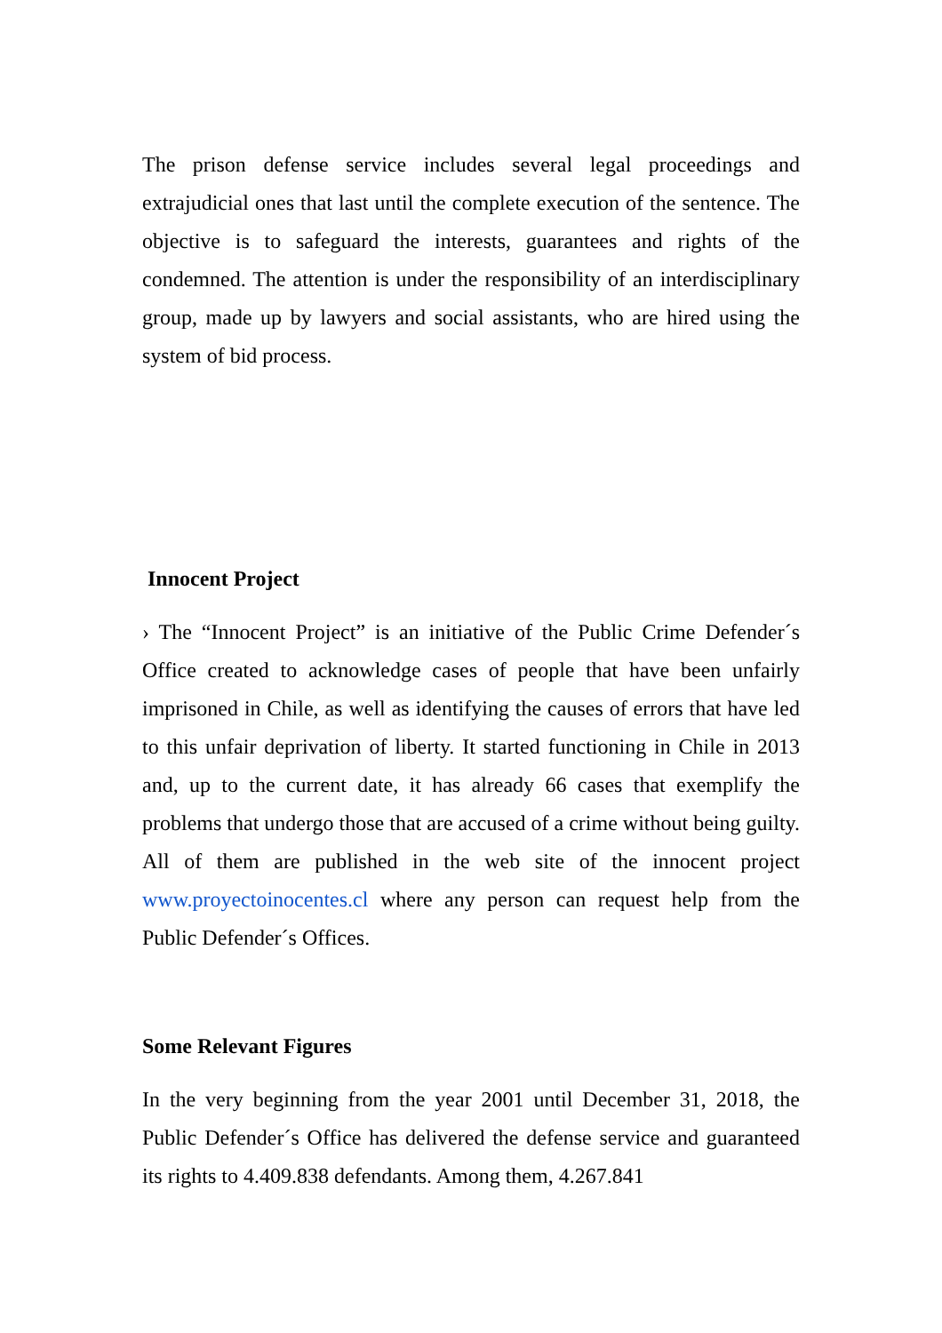The prison defense service includes several legal proceedings and extrajudicial ones that last until the complete execution of the sentence. The objective is to safeguard the interests, guarantees and rights of the condemned. The attention is under the responsibility of an interdisciplinary group, made up by lawyers and social assistants, who are hired using the system of bid process.
Innocent Project
› The “Innocent Project” is an initiative of the Public Crime Defender´s Office created to acknowledge cases of people that have been unfairly imprisoned in Chile, as well as identifying the causes of errors that have led to this unfair deprivation of liberty. It started functioning in Chile in 2013 and, up to the current date, it has already 66 cases that exemplify the problems that undergo those that are accused of a crime without being guilty. All of them are published in the web site of the innocent project www.proyectoinocentes.cl where any person can request help from the Public Defender´s Offices.
Some Relevant Figures
In the very beginning from the year 2001 until December 31, 2018, the Public Defender´s Office has delivered the defense service and guaranteed its rights to 4.409.838 defendants. Among them, 4.267.841